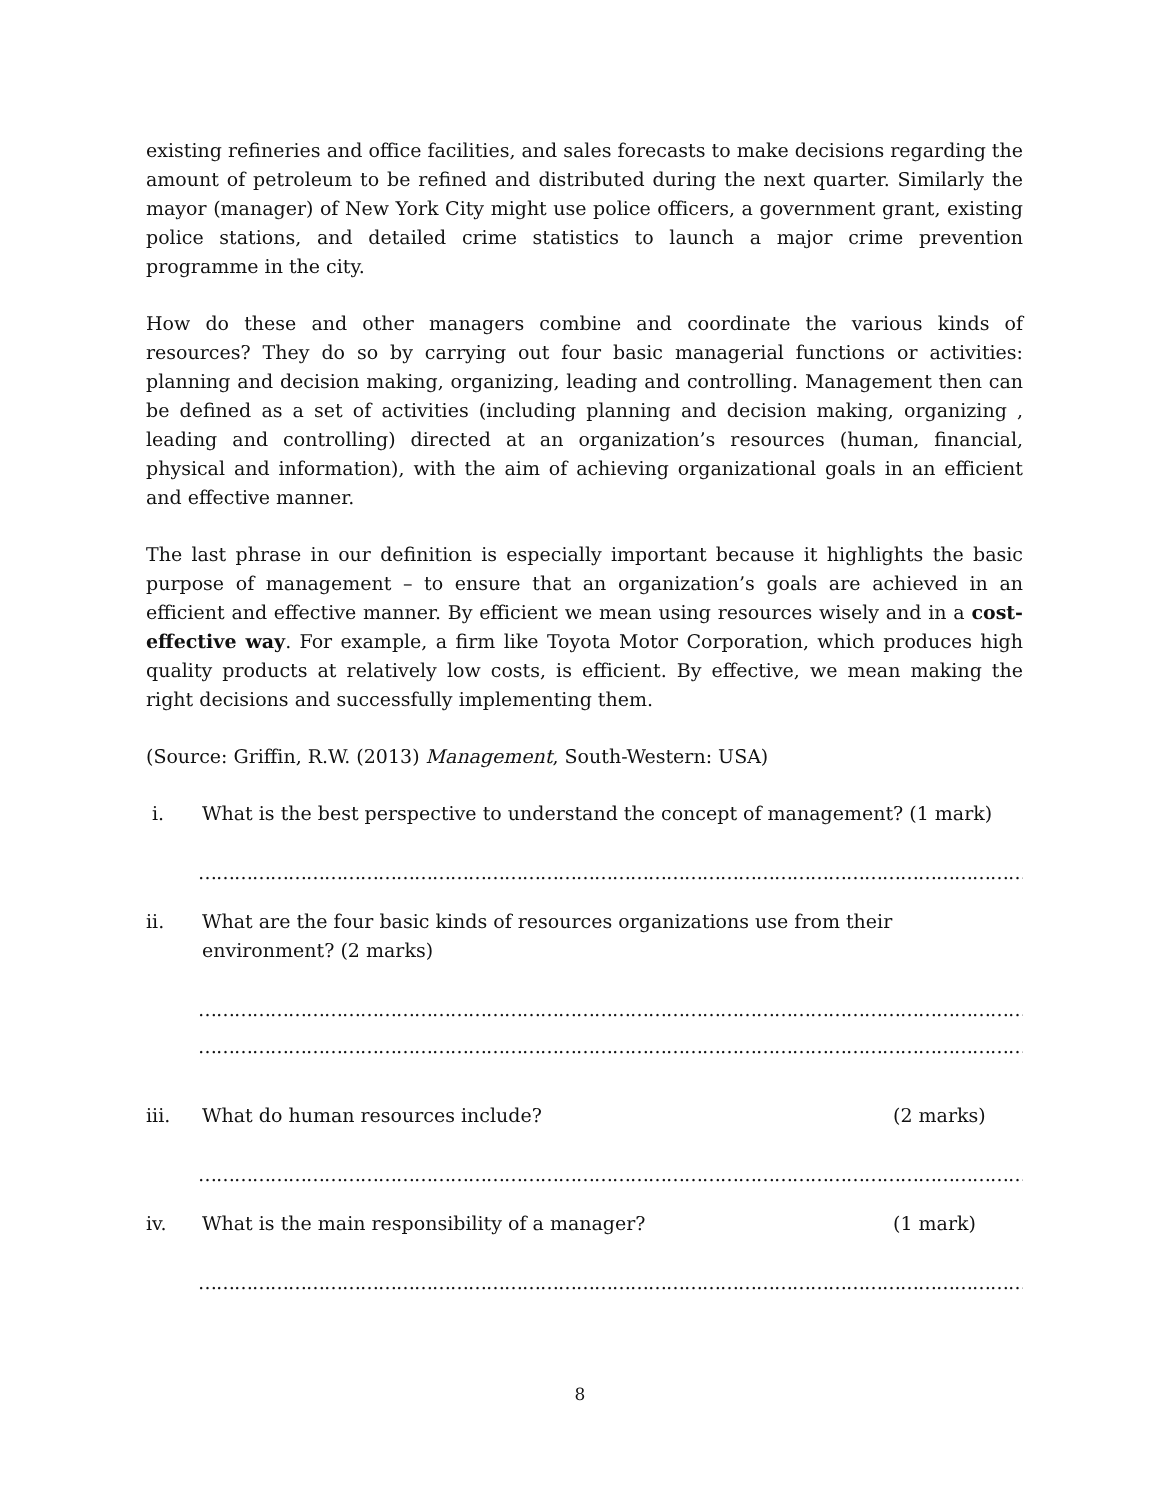existing refineries and office facilities, and sales forecasts to make decisions regarding the amount of petroleum to be refined and distributed during the next quarter. Similarly the mayor (manager) of New York City might use police officers, a government grant, existing police stations, and detailed crime statistics to launch a major crime prevention programme in the city.
How do these and other managers combine and coordinate the various kinds of resources? They do so by carrying out four basic managerial functions or activities: planning and decision making, organizing, leading and controlling. Management then can be defined as a set of activities (including planning and decision making, organizing , leading and controlling) directed at an organization’s resources (human, financial, physical and information), with the aim of achieving organizational goals in an efficient and effective manner.
The last phrase in our definition is especially important because it highlights the basic purpose of management – to ensure that an organization’s goals are achieved in an efficient and effective manner. By efficient we mean using resources wisely and in a cost-effective way. For example, a firm like Toyota Motor Corporation, which produces high quality products at relatively low costs, is efficient. By effective, we mean making the right decisions and successfully implementing them.
(Source: Griffin, R.W. (2013) Management, South-Western: USA)
i. What is the best perspective to understand the concept of management? (1 mark)
………………………………………………………………………………………………………………………………
ii. What are the four basic kinds of resources organizations use from their environment? (2 marks)
………………………………………………………………………………………………………………………………
………………………………………………………………………………………………………………………………
iii. What do human resources include? (2 marks)
………………………………………………………………………………………………………………………………
iv. What is the main responsibility of a manager? (1 mark)
………………………………………………………………………………………………………………………………
8